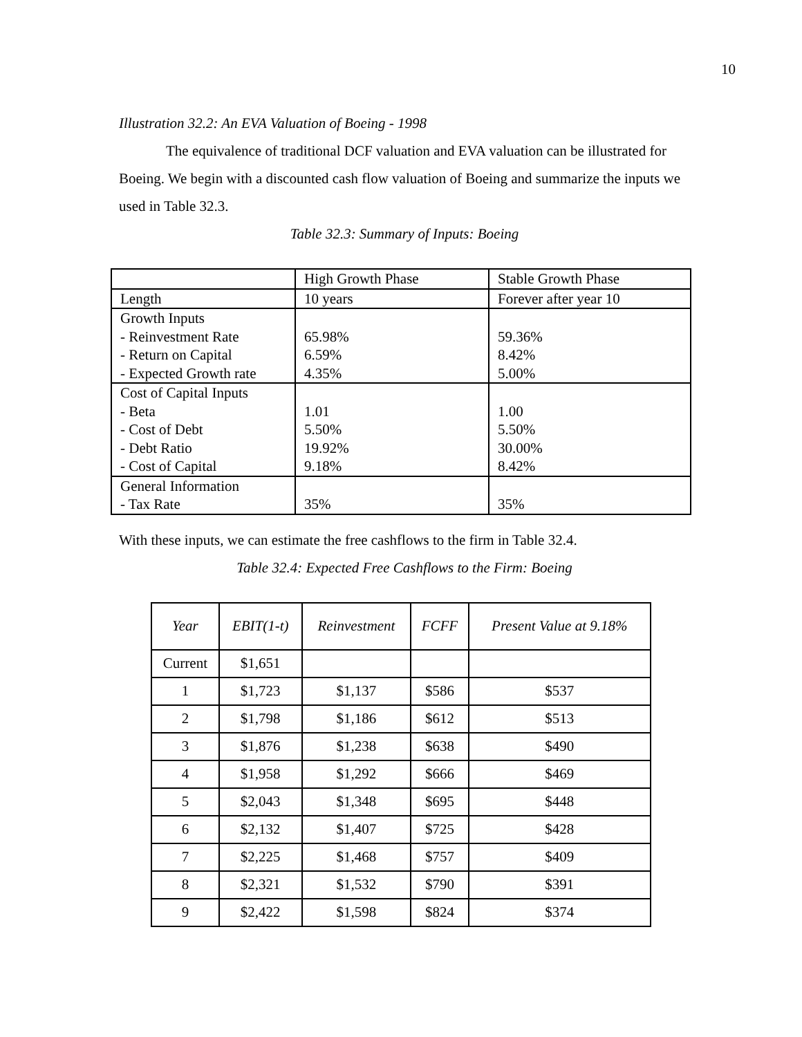10
Illustration 32.2: An EVA Valuation of Boeing - 1998
The equivalence of traditional DCF valuation and EVA valuation can be illustrated for Boeing. We begin with a discounted cash flow valuation of Boeing and summarize the inputs we used in Table 32.3.
Table 32.3: Summary of Inputs: Boeing
| | High Growth Phase | Stable Growth Phase |
| Length | 10 years | Forever after year 10 |
| Growth Inputs - Reinvestment Rate - Return on Capital - Expected Growth rate | 65.98% 6.59% 4.35% | 59.36% 8.42% 5.00% |
| Cost of Capital Inputs - Beta - Cost of Debt - Debt Ratio - Cost of Capital | 1.01 5.50% 19.92% 9.18% | 1.00 5.50% 30.00% 8.42% |
| General Information - Tax Rate | 35% | 35% |
With these inputs, we can estimate the free cashflows to the firm in Table 32.4.
Table 32.4: Expected Free Cashflows to the Firm: Boeing
| Year | EBIT(1-t) | Reinvestment | FCFF | Present Value at 9.18% |
| --- | --- | --- | --- | --- |
| Current | $1,651 | | | |
| 1 | $1,723 | $1,137 | $586 | $537 |
| 2 | $1,798 | $1,186 | $612 | $513 |
| 3 | $1,876 | $1,238 | $638 | $490 |
| 4 | $1,958 | $1,292 | $666 | $469 |
| 5 | $2,043 | $1,348 | $695 | $448 |
| 6 | $2,132 | $1,407 | $725 | $428 |
| 7 | $2,225 | $1,468 | $757 | $409 |
| 8 | $2,321 | $1,532 | $790 | $391 |
| 9 | $2,422 | $1,598 | $824 | $374 |